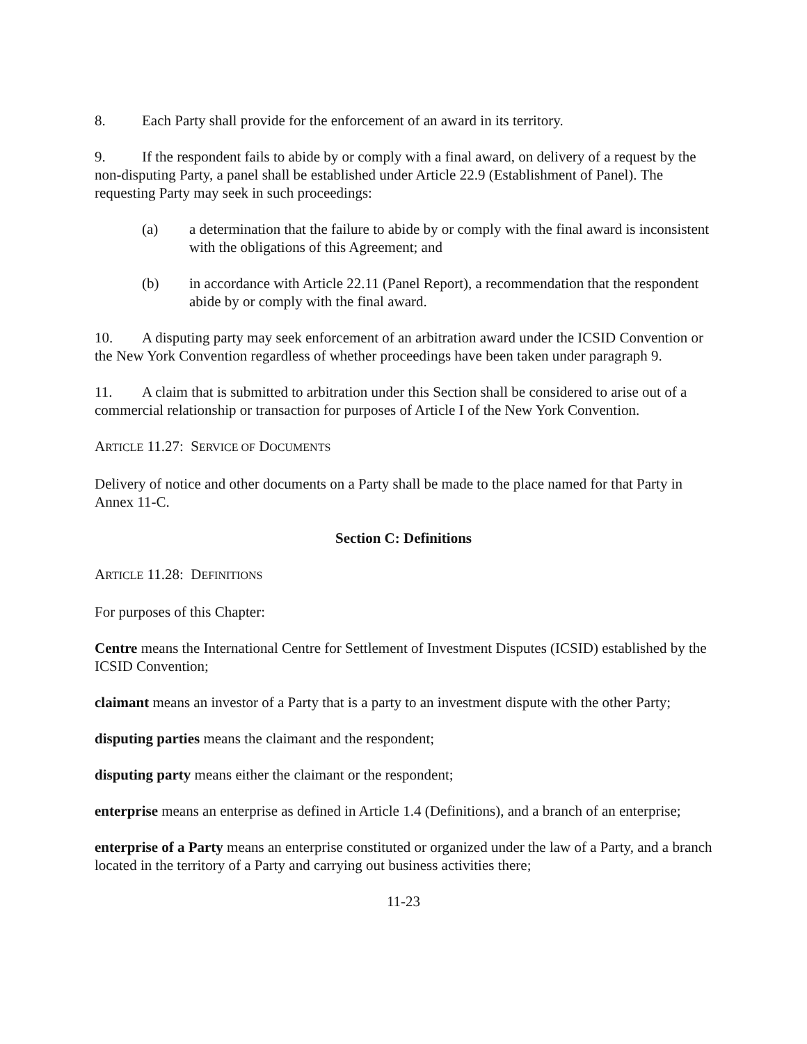8. Each Party shall provide for the enforcement of an award in its territory.
9. If the respondent fails to abide by or comply with a final award, on delivery of a request by the non-disputing Party, a panel shall be established under Article 22.9 (Establishment of Panel). The requesting Party may seek in such proceedings:
(a) a determination that the failure to abide by or comply with the final award is inconsistent with the obligations of this Agreement; and
(b) in accordance with Article 22.11 (Panel Report), a recommendation that the respondent abide by or comply with the final award.
10. A disputing party may seek enforcement of an arbitration award under the ICSID Convention or the New York Convention regardless of whether proceedings have been taken under paragraph 9.
11. A claim that is submitted to arbitration under this Section shall be considered to arise out of a commercial relationship or transaction for purposes of Article I of the New York Convention.
ARTICLE 11.27: SERVICE OF DOCUMENTS
Delivery of notice and other documents on a Party shall be made to the place named for that Party in Annex 11-C.
Section C: Definitions
ARTICLE 11.28: DEFINITIONS
For purposes of this Chapter:
Centre means the International Centre for Settlement of Investment Disputes (ICSID) established by the ICSID Convention;
claimant means an investor of a Party that is a party to an investment dispute with the other Party;
disputing parties means the claimant and the respondent;
disputing party means either the claimant or the respondent;
enterprise means an enterprise as defined in Article 1.4 (Definitions), and a branch of an enterprise;
enterprise of a Party means an enterprise constituted or organized under the law of a Party, and a branch located in the territory of a Party and carrying out business activities there;
11-23